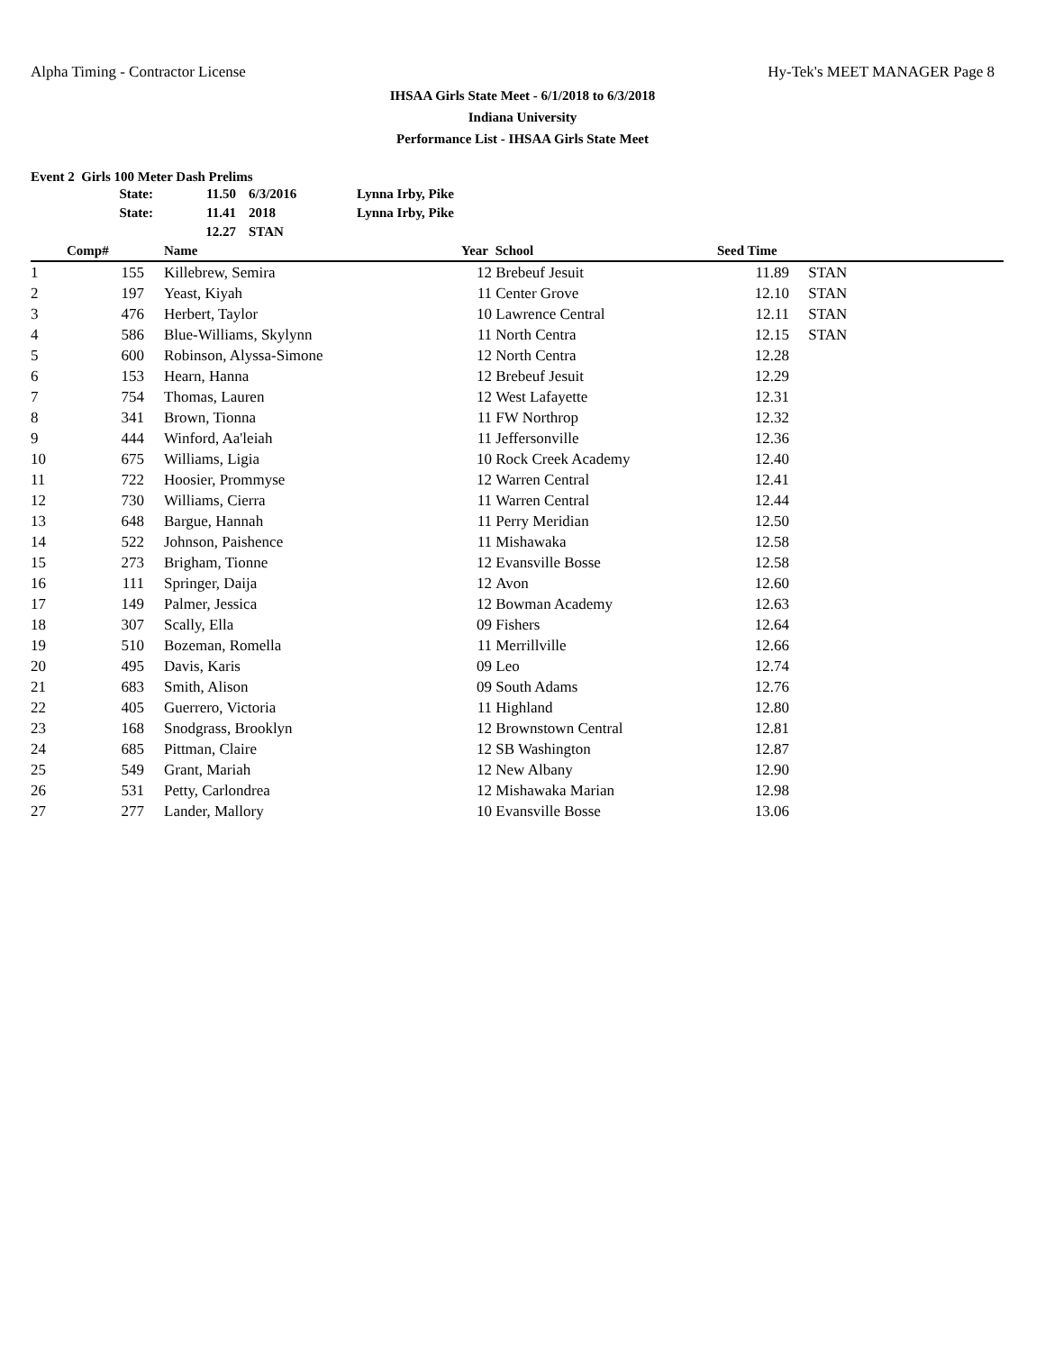Alpha Timing - Contractor License Hy-Tek's MEET MANAGER Page 8
IHSAA Girls State Meet - 6/1/2018 to 6/3/2018
Indiana University
Performance List - IHSAA Girls State Meet
Event 2 Girls 100 Meter Dash Prelims
| State: | 11.50 | 6/3/2016 | Lynna Irby, Pike |
| State: | 11.41 | 2018 | Lynna Irby, Pike |
| | 12.27 | STAN | |
| | Comp# | | Name | Year | School | Seed Time | |
| --- | --- | --- | --- | --- | --- | --- | --- |
| 1 | 155 | | Killebrew, Semira | 12 | Brebeuf Jesuit | 11.89 | STAN |
| 2 | 197 | | Yeast, Kiyah | 11 | Center Grove | 12.10 | STAN |
| 3 | 476 | | Herbert, Taylor | 10 | Lawrence Central | 12.11 | STAN |
| 4 | 586 | | Blue-Williams, Skylynn | 11 | North Centra | 12.15 | STAN |
| 5 | 600 | | Robinson, Alyssa-Simone | 12 | North Centra | 12.28 | |
| 6 | 153 | | Hearn, Hanna | 12 | Brebeuf Jesuit | 12.29 | |
| 7 | 754 | | Thomas, Lauren | 12 | West Lafayette | 12.31 | |
| 8 | 341 | | Brown, Tionna | 11 | FW Northrop | 12.32 | |
| 9 | 444 | | Winford, Aa'leiah | 11 | Jeffersonville | 12.36 | |
| 10 | 675 | | Williams, Ligia | 10 | Rock Creek Academy | 12.40 | |
| 11 | 722 | | Hoosier, Prommyse | 12 | Warren Central | 12.41 | |
| 12 | 730 | | Williams, Cierra | 11 | Warren Central | 12.44 | |
| 13 | 648 | | Bargue, Hannah | 11 | Perry Meridian | 12.50 | |
| 14 | 522 | | Johnson, Paishence | 11 | Mishawaka | 12.58 | |
| 15 | 273 | | Brigham, Tionne | 12 | Evansville Bosse | 12.58 | |
| 16 | 111 | | Springer, Daija | 12 | Avon | 12.60 | |
| 17 | 149 | | Palmer, Jessica | 12 | Bowman Academy | 12.63 | |
| 18 | 307 | | Scally, Ella | 09 | Fishers | 12.64 | |
| 19 | 510 | | Bozeman, Romella | 11 | Merrillville | 12.66 | |
| 20 | 495 | | Davis, Karis | 09 | Leo | 12.74 | |
| 21 | 683 | | Smith, Alison | 09 | South Adams | 12.76 | |
| 22 | 405 | | Guerrero, Victoria | 11 | Highland | 12.80 | |
| 23 | 168 | | Snodgrass, Brooklyn | 12 | Brownstown Central | 12.81 | |
| 24 | 685 | | Pittman, Claire | 12 | SB Washington | 12.87 | |
| 25 | 549 | | Grant, Mariah | 12 | New Albany | 12.90 | |
| 26 | 531 | | Petty, Carlondrea | 12 | Mishawaka Marian | 12.98 | |
| 27 | 277 | | Lander, Mallory | 10 | Evansville Bosse | 13.06 | |